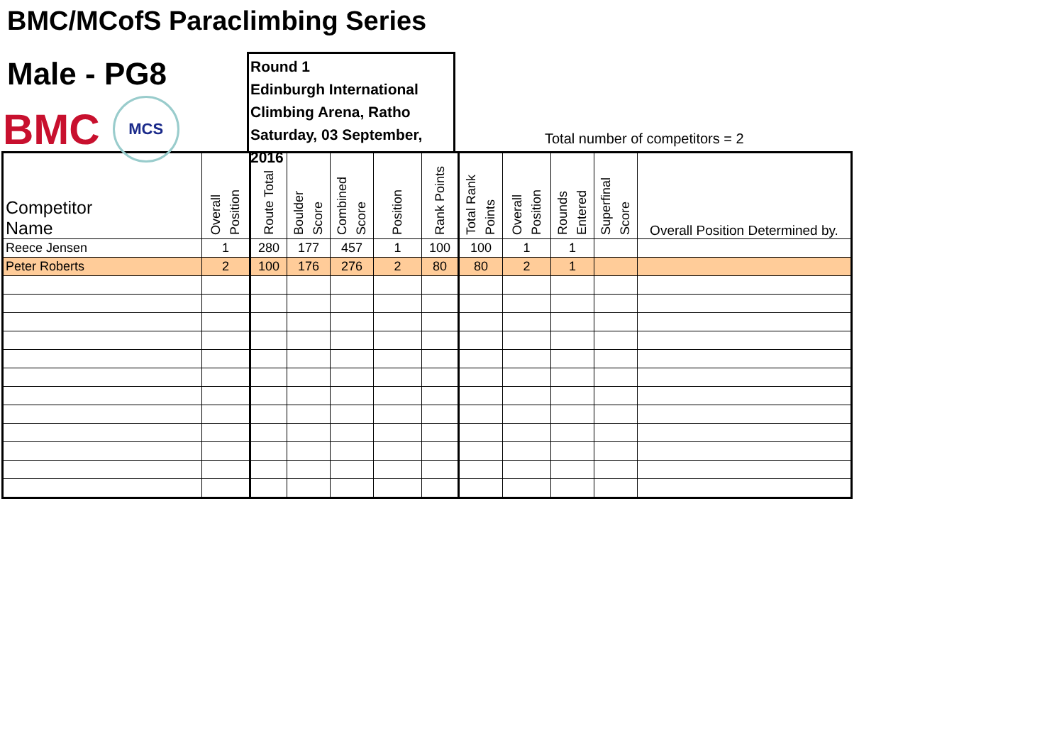BMC/MCofS Paraclimbing Series
Male - PG8
BMC
MCS
Round 1
Edinburgh International
Climbing Arena, Ratho
Saturday, 03 September, 2016
Total number of competitors = 2
| Competitor Name | Overall Position | Route Total | Boulder Score | Combined Score | Position | Rank Points | Total Rank Points | Overall Position | Rounds Entered | Superfinal Score | Overall Position Determined by. |
| --- | --- | --- | --- | --- | --- | --- | --- | --- | --- | --- | --- |
| Reece Jensen | 1 | 280 | 177 | 457 | 1 | 100 | 100 | 1 | 1 | | |
| Peter Roberts | 2 | 100 | 176 | 276 | 2 | 80 | 80 | 2 | 1 | | |